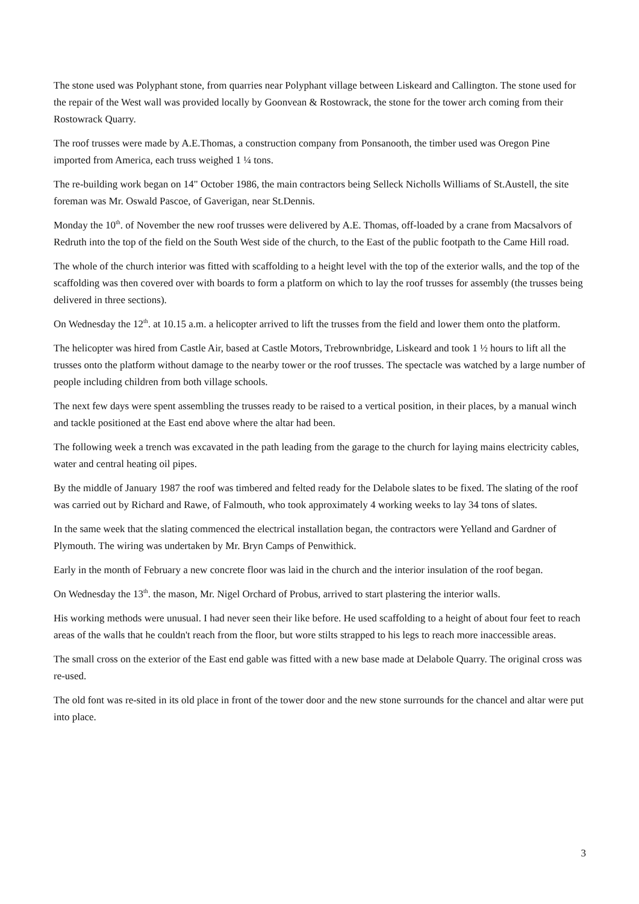The stone used was Polyphant stone, from quarries near Polyphant village between Liskeard and Callington. The stone used for the repair of the West wall was provided locally by Goonvean & Rostowrack, the stone for the tower arch coming from their Rostowrack Quarry.
The roof trusses were made by A.E.Thomas, a construction company from Ponsanooth, the timber used was Oregon Pine imported from America, each truss weighed 1 ¼ tons.
The re-building work began on 14" October 1986, the main contractors being Selleck Nicholls Williams of St.Austell, the site foreman was Mr. Oswald Pascoe, of Gaverigan, near St.Dennis.
Monday the 10<sup>th</sup>. of November the new roof trusses were delivered by A.E. Thomas, off-loaded by a crane from Macsalvors of Redruth into the top of the field on the South West side of the church, to the East of the public footpath to the Came Hill road.
The whole of the church interior was fitted with scaffolding to a height level with the top of the exterior walls, and the top of the scaffolding was then covered over with boards to form a platform on which to lay the roof trusses for assembly (the trusses being delivered in three sections).
On Wednesday the 12<sup>th</sup>. at 10.15 a.m. a helicopter arrived to lift the trusses from the field and lower them onto the platform.
The helicopter was hired from Castle Air, based at Castle Motors, Trebrownbridge, Liskeard and took 1 ½ hours to lift all the trusses onto the platform without damage to the nearby tower or the roof trusses. The spectacle was watched by a large number of people including children from both village schools.
The next few days were spent assembling the trusses ready to be raised to a vertical position, in their places, by a manual winch and tackle positioned at the East end above where the altar had been.
The following week a trench was excavated in the path leading from the garage to the church for laying mains electricity cables, water and central heating oil pipes.
By the middle of January 1987 the roof was timbered and felted ready for the Delabole slates to be fixed. The slating of the roof was carried out by Richard and Rawe, of Falmouth, who took approximately 4 working weeks to lay 34 tons of slates.
In the same week that the slating commenced the electrical installation began, the contractors were Yelland and Gardner of Plymouth. The wiring was undertaken by Mr. Bryn Camps of Penwithick.
Early in the month of February a new concrete floor was laid in the church and the interior insulation of the roof began.
On Wednesday the 13<sup>th</sup>. the mason, Mr. Nigel Orchard of Probus, arrived to start plastering the interior walls.
His working methods were unusual. I had never seen their like before. He used scaffolding to a height of about four feet to reach areas of the walls that he couldn't reach from the floor, but wore stilts strapped to his legs to reach more inaccessible areas.
The small cross on the exterior of the East end gable was fitted with a new base made at Delabole Quarry. The original cross was re-used.
The old font was re-sited in its old place in front of the tower door and the new stone surrounds for the chancel and altar were put into place.
3